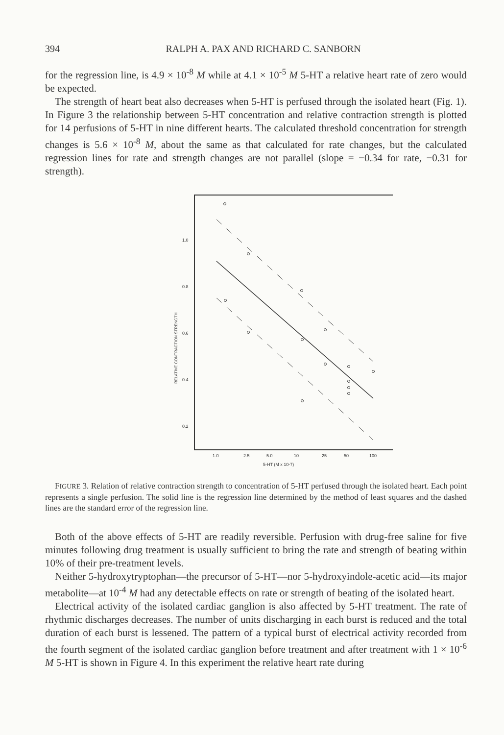394 RALPH A. PAX AND RICHARD C. SANBORN
for the regression line, is 4.9 × 10<sup>-8</sup> M while at 4.1 × 10<sup>-5</sup> M 5-HT a relative heart rate of zero would be expected.
The strength of heart beat also decreases when 5-HT is perfused through the isolated heart (Fig. 1). In Figure 3 the relationship between 5-HT concentration and relative contraction strength is plotted for 14 perfusions of 5-HT in nine different hearts. The calculated threshold concentration for strength changes is 5.6 × 10<sup>-8</sup> M, about the same as that calculated for rate changes, but the calculated regression lines for rate and strength changes are not parallel (slope = −0.34 for rate, −0.31 for strength).
1.0
0.8
0.6
0.4
0.2
RELATIVE CONTRACTION STRENGTH
1.0
2.5
5.0
10
25
50
100
5-HT (M x 10-7)
FIGURE 3. Relation of relative contraction strength to concentration of 5-HT perfused through the isolated heart. Each point represents a single perfusion. The solid line is the regression line determined by the method of least squares and the dashed lines are the standard error of the regression line.
Both of the above effects of 5-HT are readily reversible. Perfusion with drug-free saline for five minutes following drug treatment is usually sufficient to bring the rate and strength of beating within 10% of their pre-treatment levels.
Neither 5-hydroxytryptophan—the precursor of 5-HT—nor 5-hydroxyindole-acetic acid—its major metabolite—at 10<sup>-4</sup> M had any detectable effects on rate or strength of beating of the isolated heart.
Electrical activity of the isolated cardiac ganglion is also affected by 5-HT treatment. The rate of rhythmic discharges decreases. The number of units discharging in each burst is reduced and the total duration of each burst is lessened. The pattern of a typical burst of electrical activity recorded from the fourth segment of the isolated cardiac ganglion before treatment and after treatment with 1 × 10<sup>-6</sup> M 5-HT is shown in Figure 4. In this experiment the relative heart rate during